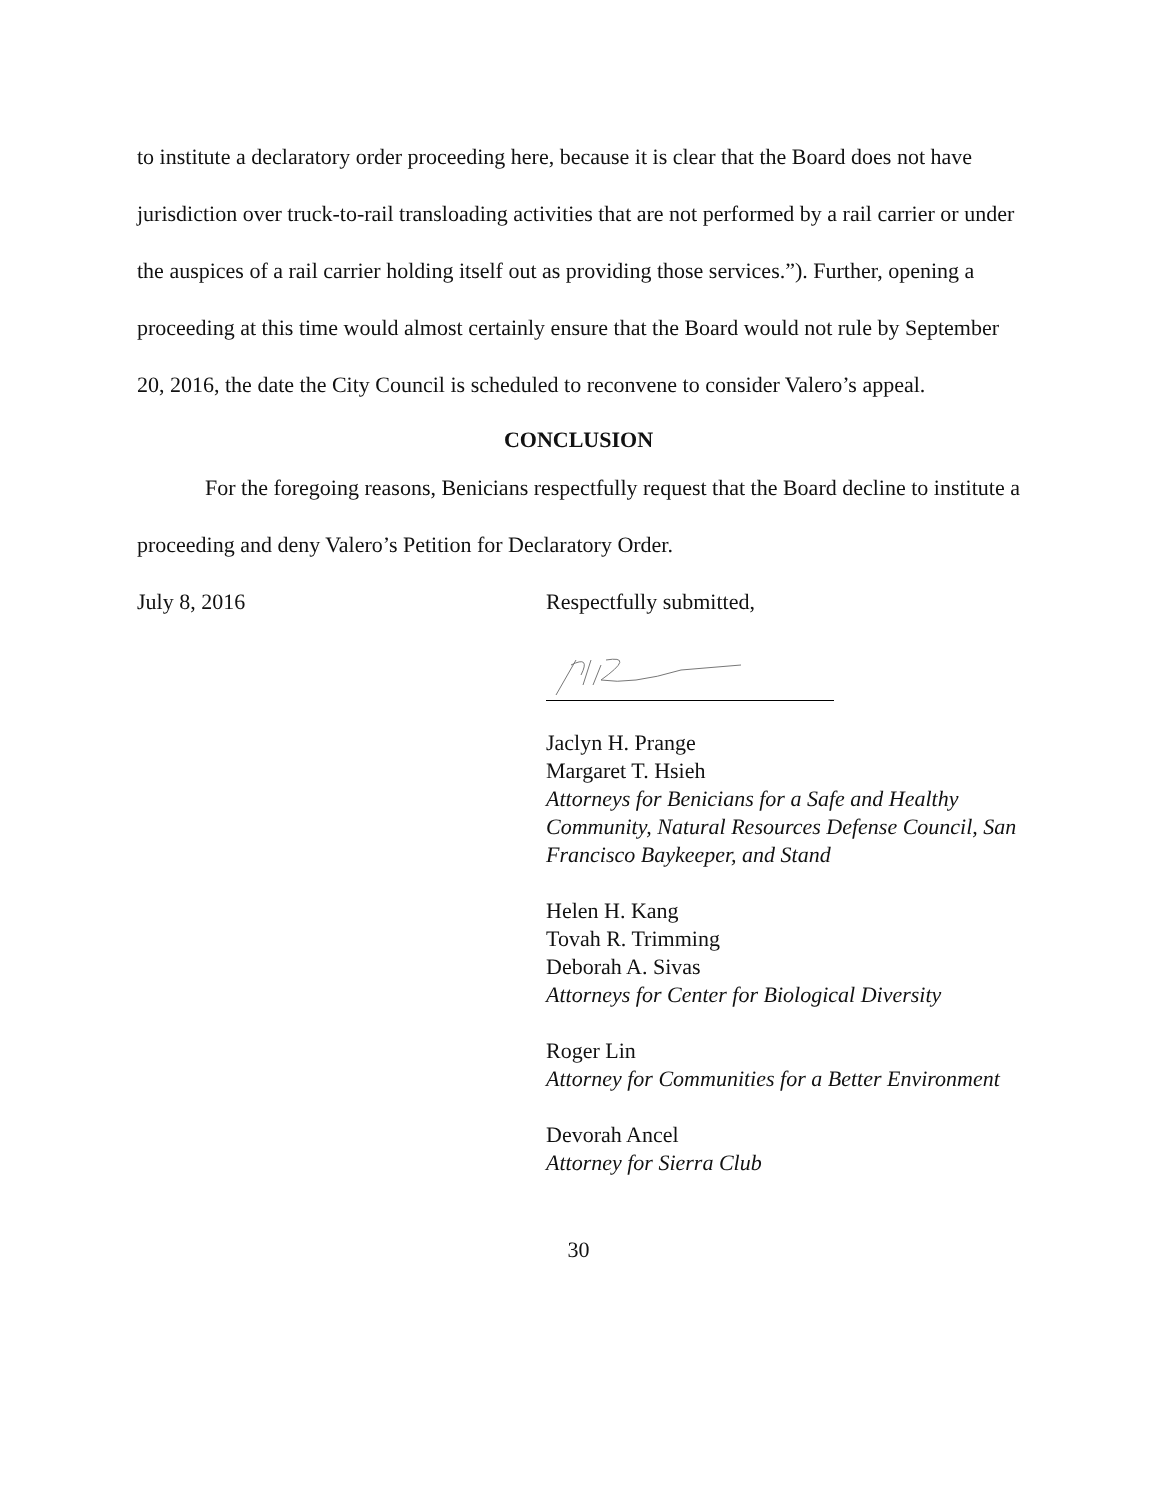to institute a declaratory order proceeding here, because it is clear that the Board does not have jurisdiction over truck-to-rail transloading activities that are not performed by a rail carrier or under the auspices of a rail carrier holding itself out as providing those services.”). Further, opening a proceeding at this time would almost certainly ensure that the Board would not rule by September 20, 2016, the date the City Council is scheduled to reconvene to consider Valero’s appeal.
CONCLUSION
For the foregoing reasons, Benicians respectfully request that the Board decline to institute a proceeding and deny Valero’s Petition for Declaratory Order.
July 8, 2016 Respectfully submitted,
Jaclyn H. Prange
Margaret T. Hsieh
Attorneys for Benicians for a Safe and Healthy Community, Natural Resources Defense Council, San Francisco Baykeeper, and Stand
Helen H. Kang
Tovah R. Trimming
Deborah A. Sivas
Attorneys for Center for Biological Diversity
Roger Lin
Attorney for Communities for a Better Environment
Devorah Ancel
Attorney for Sierra Club
30